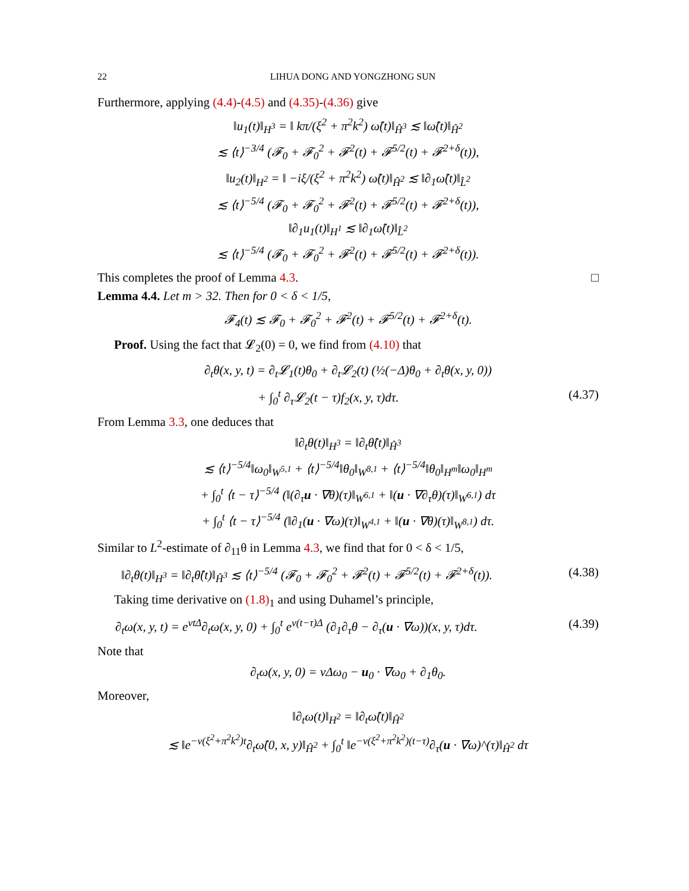22 LIHUA DONG AND YONGZHONG SUN
Furthermore, applying (4.4)-(4.5) and (4.35)-(4.36) give
‖u<sub>1</sub>(t)‖<sub>H<sup>3</sup></sub> = ‖ kπ/(ξ<sup>2</sup> + π<sup>2</sup>k<sup>2</sup>) ω̂(t)‖<sub>Ĥ<sup>3</sup></sub> ≲ ‖ω̂(t)‖<sub>Ĥ<sup>2</sup></sub>
≲ ⟨t⟩<sup>−3/4</sup> (𝓕<sub>0</sub> + 𝓕<sub>0</sub><sup>2</sup> + 𝓕<sup>2</sup>(t) + 𝓕<sup>5/2</sup>(t) + 𝓕<sup>2+δ</sup>(t)),
‖u<sub>2</sub>(t)‖<sub>H<sup>2</sup></sub> = ‖ −iξ/(ξ<sup>2</sup> + π<sup>2</sup>k<sup>2</sup>) ω̂(t)‖<sub>Ĥ<sup>2</sup></sub> ≲ ‖∂<sub>1</sub>ω̂(t)‖<sub>L̂<sup>2</sup></sub>
≲ ⟨t⟩<sup>−5/4</sup> (𝓕<sub>0</sub> + 𝓕<sub>0</sub><sup>2</sup> + 𝓕<sup>2</sup>(t) + 𝓕<sup>5/2</sup>(t) + 𝓕<sup>2+δ</sup>(t)),
‖∂<sub>1</sub>u<sub>1</sub>(t)‖<sub>H<sup>1</sup></sub> ≲ ‖∂<sub>1</sub>ω̂(t)‖<sub>L̂<sup>2</sup></sub>
≲ ⟨t⟩<sup>−5/4</sup> (𝓕<sub>0</sub> + 𝓕<sub>0</sub><sup>2</sup> + 𝓕<sup>2</sup>(t) + 𝓕<sup>5/2</sup>(t) + 𝓕<sup>2+δ</sup>(t)).
This completes the proof of Lemma 4.3. □
Lemma 4.4. Let m > 32. Then for 0 < δ < 1/5,
𝓕<sub>4</sub>(t) ≲ 𝓕<sub>0</sub> + 𝓕<sub>0</sub><sup>2</sup> + 𝓕<sup>2</sup>(t) + 𝓕<sup>5/2</sup>(t) + 𝓕<sup>2+δ</sup>(t).
Proof. Using the fact that 𝓛<sub>2</sub>(0) = 0, we find from (4.10) that
∂<sub>t</sub>θ(x, y, t) = ∂<sub>t</sub>𝓛<sub>1</sub>(t)θ<sub>0</sub> + ∂<sub>t</sub>𝓛<sub>2</sub>(t) (½(−Δ)θ<sub>0</sub> + ∂<sub>t</sub>θ(x, y, 0))
+ ∫<sub>0</sub><sup>t</sup> ∂<sub>τ</sub>𝓛<sub>2</sub>(t − τ)f<sub>2</sub>(x, y, τ)dτ. (4.37)
From Lemma 3.3, one deduces that
‖∂<sub>t</sub>θ(t)‖<sub>H<sup>3</sup></sub> = ‖∂<sub>t</sub>θ̂(t)‖<sub>Ĥ<sup>3</sup></sub>
≲ ⟨t⟩<sup>−5/4</sup>‖ω<sub>0</sub>‖<sub>W<sup>5,1</sup></sub> + ⟨t⟩<sup>−5/4</sup>‖θ<sub>0</sub>‖<sub>W<sup>8,1</sup></sub> + ⟨t⟩<sup>−5/4</sup>‖θ<sub>0</sub>‖<sub>H<sup>m</sup></sub>‖ω<sub>0</sub>‖<sub>H<sup>m</sup></sub>
+ ∫<sub>0</sub><sup>t</sup> ⟨t − τ⟩<sup>−5/4</sup> (‖(∂<sub>τ</sub>u · ∇θ)(τ)‖<sub>W<sup>6,1</sup></sub> + ‖(u · ∇∂<sub>τ</sub>θ)(τ)‖<sub>W<sup>6,1</sup></sub>) dτ
+ ∫<sub>0</sub><sup>t</sup> ⟨t − τ⟩<sup>−5/4</sup> (‖∂<sub>1</sub>(u · ∇ω)(τ)‖<sub>W<sup>4,1</sup></sub> + ‖(u · ∇θ)(τ)‖<sub>W<sup>8,1</sup></sub>) dτ.
Similar to L<sup>2</sup>-estimate of ∂<sub>11</sub>θ in Lemma 4.3, we find that for 0 < δ < 1/5,
‖∂<sub>t</sub>θ(t)‖<sub>H<sup>3</sup></sub> = ‖∂<sub>t</sub>θ̂(t)‖<sub>Ĥ<sup>3</sup></sub> ≲ ⟨t⟩<sup>−5/4</sup> (𝓕<sub>0</sub> + 𝓕<sub>0</sub><sup>2</sup> + 𝓕<sup>2</sup>(t) + 𝓕<sup>5/2</sup>(t) + 𝓕<sup>2+δ</sup>(t)). (4.38)
Taking time derivative on (1.8)<sub>1</sub> and using Duhamel’s principle,
∂<sub>t</sub>ω(x, y, t) = e<sup>νtΔ</sup>∂<sub>t</sub>ω(x, y, 0) + ∫<sub>0</sub><sup>t</sup> e<sup>ν(t−τ)Δ</sup> (∂<sub>1</sub>∂<sub>τ</sub>θ − ∂<sub>τ</sub>(u · ∇ω))(x, y, τ)dτ. (4.39)
Note that
∂<sub>t</sub>ω(x, y, 0) = νΔω<sub>0</sub> − u<sub>0</sub> · ∇ω<sub>0</sub> + ∂<sub>1</sub>θ<sub>0</sub>.
Moreover,
‖∂<sub>t</sub>ω(t)‖<sub>H<sup>2</sup></sub> = ‖∂<sub>t</sub>ω̂(t)‖<sub>Ĥ<sup>2</sup></sub>
≲ ‖e<sup>−ν(ξ<sup>2</sup>+π<sup>2</sup>k<sup>2</sup>)t</sup>∂<sub>t</sub>ω̂(0, x, y)‖<sub>Ĥ<sup>2</sup></sub> + ∫<sub>0</sub><sup>t</sup> ‖e<sup>−ν(ξ<sup>2</sup>+π<sup>2</sup>k<sup>2</sup>)(t−τ)</sup>∂<sub>τ</sub>(u · ∇ω)^(τ)‖<sub>Ĥ<sup>2</sup></sub> dτ